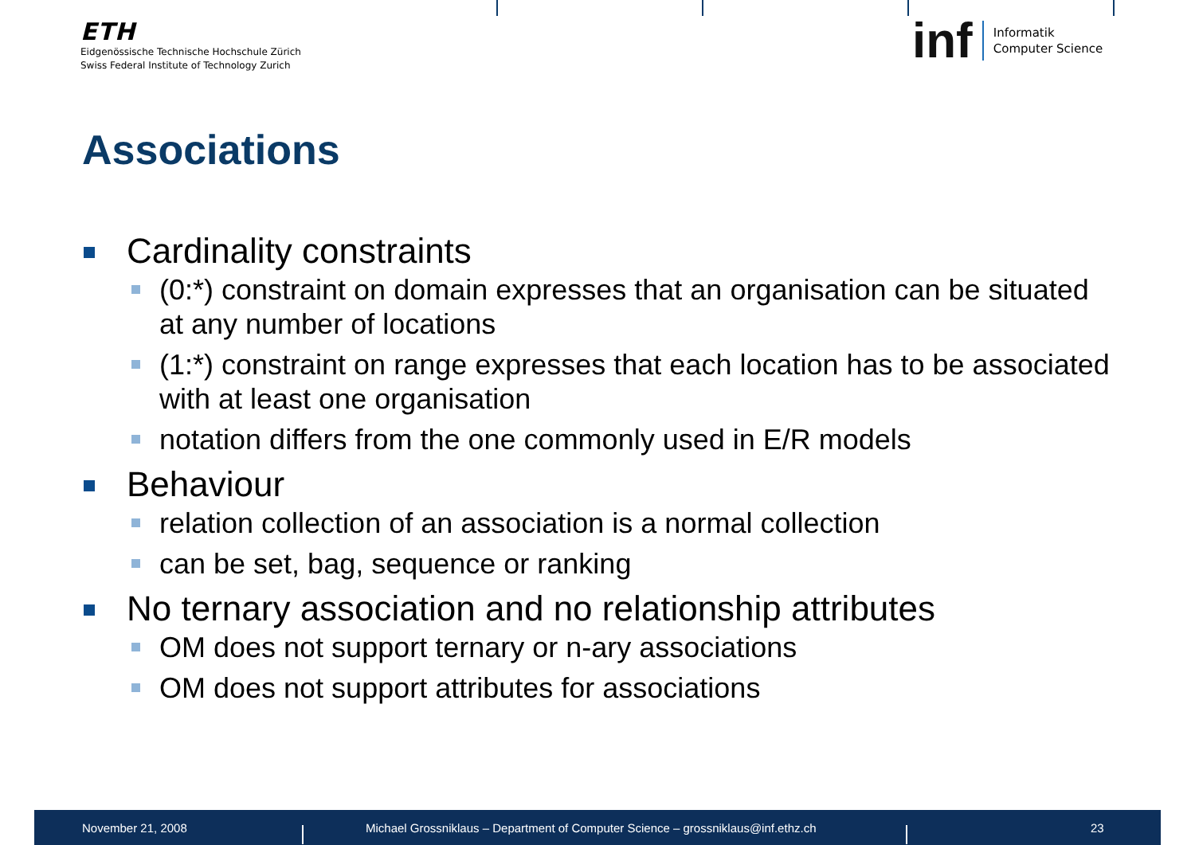ETH
Eidgenössische Technische Hochschule Zürich
Swiss Federal Institute of Technology Zurich
inf Informatik
Computer Science
Associations
Cardinality constraints
(0:*) constraint on domain expresses that an organisation can be situated at any number of locations
(1:*) constraint on range expresses that each location has to be associated with at least one organisation
notation differs from the one commonly used in E/R models
Behaviour
relation collection of an association is a normal collection
can be set, bag, sequence or ranking
No ternary association and no relationship attributes
OM does not support ternary or n-ary associations
OM does not support attributes for associations
November 21, 2008 Michael Grossniklaus – Department of Computer Science – grossniklaus@inf.ethz.ch 23